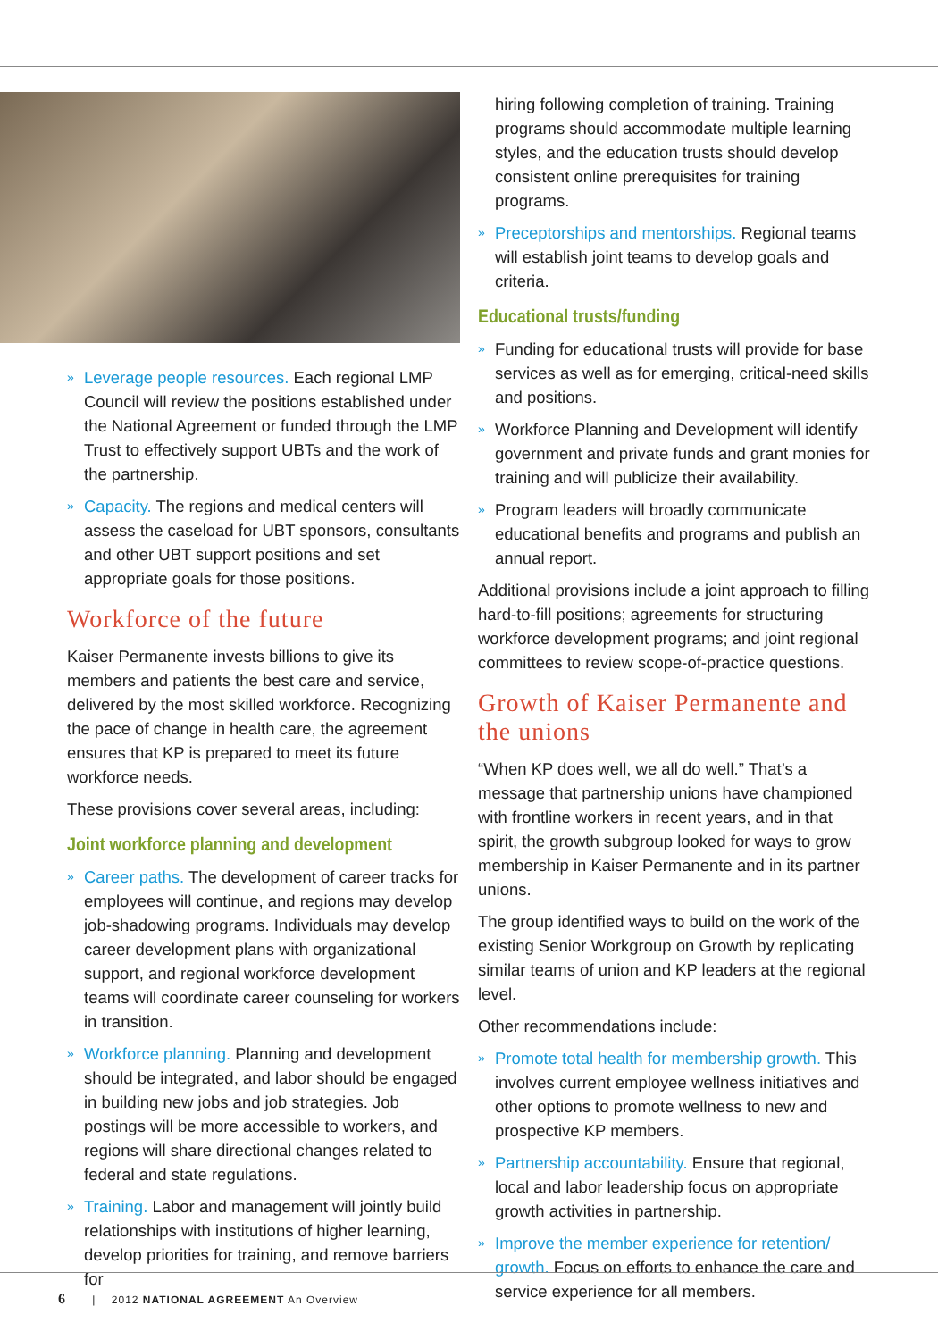» Leverage people resources. Each regional LMP Council will review the positions established under the National Agreement or funded through the LMP Trust to effectively support UBTs and the work of the partnership.
» Capacity. The regions and medical centers will assess the caseload for UBT sponsors, consultants and other UBT support positions and set appropriate goals for those positions.
Workforce of the future
Kaiser Permanente invests billions to give its members and patients the best care and service, delivered by the most skilled workforce. Recognizing the pace of change in health care, the agreement ensures that KP is prepared to meet its future workforce needs.
These provisions cover several areas, including:
Joint workforce planning and development
» Career paths. The development of career tracks for employees will continue, and regions may develop job-shadowing programs. Individuals may develop career development plans with organizational support, and regional workforce development teams will coordinate career counseling for workers in transition.
» Workforce planning. Planning and development should be integrated, and labor should be engaged in building new jobs and job strategies. Job postings will be more accessible to workers, and regions will share directional changes related to federal and state regulations.
» Training. Labor and management will jointly build relationships with institutions of higher learning, develop priorities for training, and remove barriers for
hiring following completion of training. Training programs should accommodate multiple learning styles, and the education trusts should develop consistent online prerequisites for training programs.
» Preceptorships and mentorships. Regional teams will establish joint teams to develop goals and criteria.
Educational trusts/funding
» Funding for educational trusts will provide for base services as well as for emerging, critical-need skills and positions.
» Workforce Planning and Development will identify government and private funds and grant monies for training and will publicize their availability.
» Program leaders will broadly communicate educational benefits and programs and publish an annual report.
Additional provisions include a joint approach to filling hard-to-fill positions; agreements for structuring workforce development programs; and joint regional committees to review scope-of-practice questions.
Growth of Kaiser Permanente and the unions
“When KP does well, we all do well.” That’s a message that partnership unions have championed with frontline workers in recent years, and in that spirit, the growth subgroup looked for ways to grow membership in Kaiser Permanente and in its partner unions.
The group identified ways to build on the work of the existing Senior Workgroup on Growth by replicating similar teams of union and KP leaders at the regional level.
Other recommendations include:
» Promote total health for membership growth. This involves current employee wellness initiatives and other options to promote wellness to new and prospective KP members.
» Partnership accountability. Ensure that regional, local and labor leadership focus on appropriate growth activities in partnership.
» Improve the member experience for retention/ growth. Focus on efforts to enhance the care and service experience for all members.
6 | 2012 NATIONAL AGREEMENT An Overview